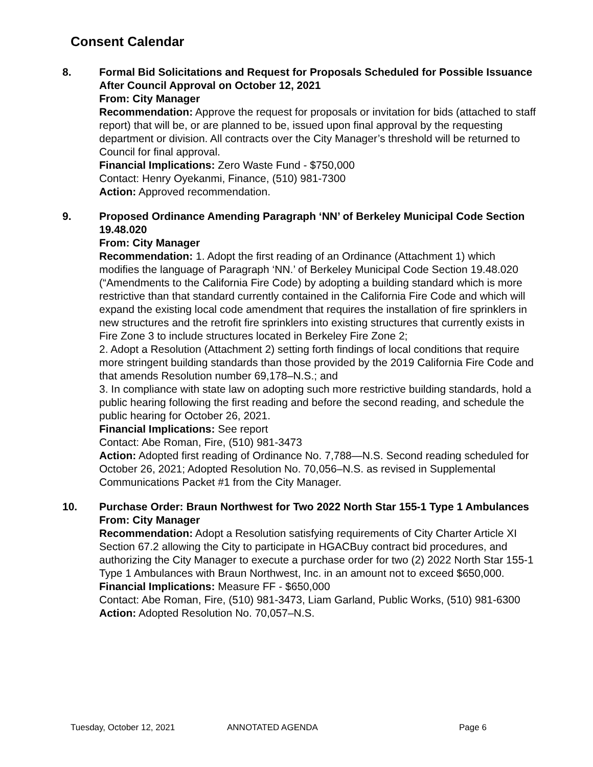Consent Calendar
8. Formal Bid Solicitations and Request for Proposals Scheduled for Possible Issuance After Council Approval on October 12, 2021
From: City Manager
Recommendation: Approve the request for proposals or invitation for bids (attached to staff report) that will be, or are planned to be, issued upon final approval by the requesting department or division. All contracts over the City Manager’s threshold will be returned to Council for final approval.
Financial Implications: Zero Waste Fund - $750,000
Contact: Henry Oyekanmi, Finance, (510) 981-7300
Action: Approved recommendation.
9. Proposed Ordinance Amending Paragraph ‘NN’ of Berkeley Municipal Code Section 19.48.020
From: City Manager
Recommendation: 1. Adopt the first reading of an Ordinance (Attachment 1) which modifies the language of Paragraph ‘NN.’ of Berkeley Municipal Code Section 19.48.020 (“Amendments to the California Fire Code) by adopting a building standard which is more restrictive than that standard currently contained in the California Fire Code and which will expand the existing local code amendment that requires the installation of fire sprinklers in new structures and the retrofit fire sprinklers into existing structures that currently exists in Fire Zone 3 to include structures located in Berkeley Fire Zone 2;
2. Adopt a Resolution (Attachment 2) setting forth findings of local conditions that require more stringent building standards than those provided by the 2019 California Fire Code and that amends Resolution number 69,178–N.S.; and
3. In compliance with state law on adopting such more restrictive building standards, hold a public hearing following the first reading and before the second reading, and schedule the public hearing for October 26, 2021.
Financial Implications: See report
Contact: Abe Roman, Fire, (510) 981-3473
Action: Adopted first reading of Ordinance No. 7,788—N.S. Second reading scheduled for October 26, 2021; Adopted Resolution No. 70,056–N.S. as revised in Supplemental Communications Packet #1 from the City Manager.
10. Purchase Order: Braun Northwest for Two 2022 North Star 155-1 Type 1 Ambulances
From: City Manager
Recommendation: Adopt a Resolution satisfying requirements of City Charter Article XI Section 67.2 allowing the City to participate in HGACBuy contract bid procedures, and authorizing the City Manager to execute a purchase order for two (2) 2022 North Star 155-1 Type 1 Ambulances with Braun Northwest, Inc. in an amount not to exceed $650,000.
Financial Implications: Measure FF - $650,000
Contact: Abe Roman, Fire, (510) 981-3473, Liam Garland, Public Works, (510) 981-6300
Action: Adopted Resolution No. 70,057–N.S.
Tuesday, October 12, 2021 ANNOTATED AGENDA Page 6